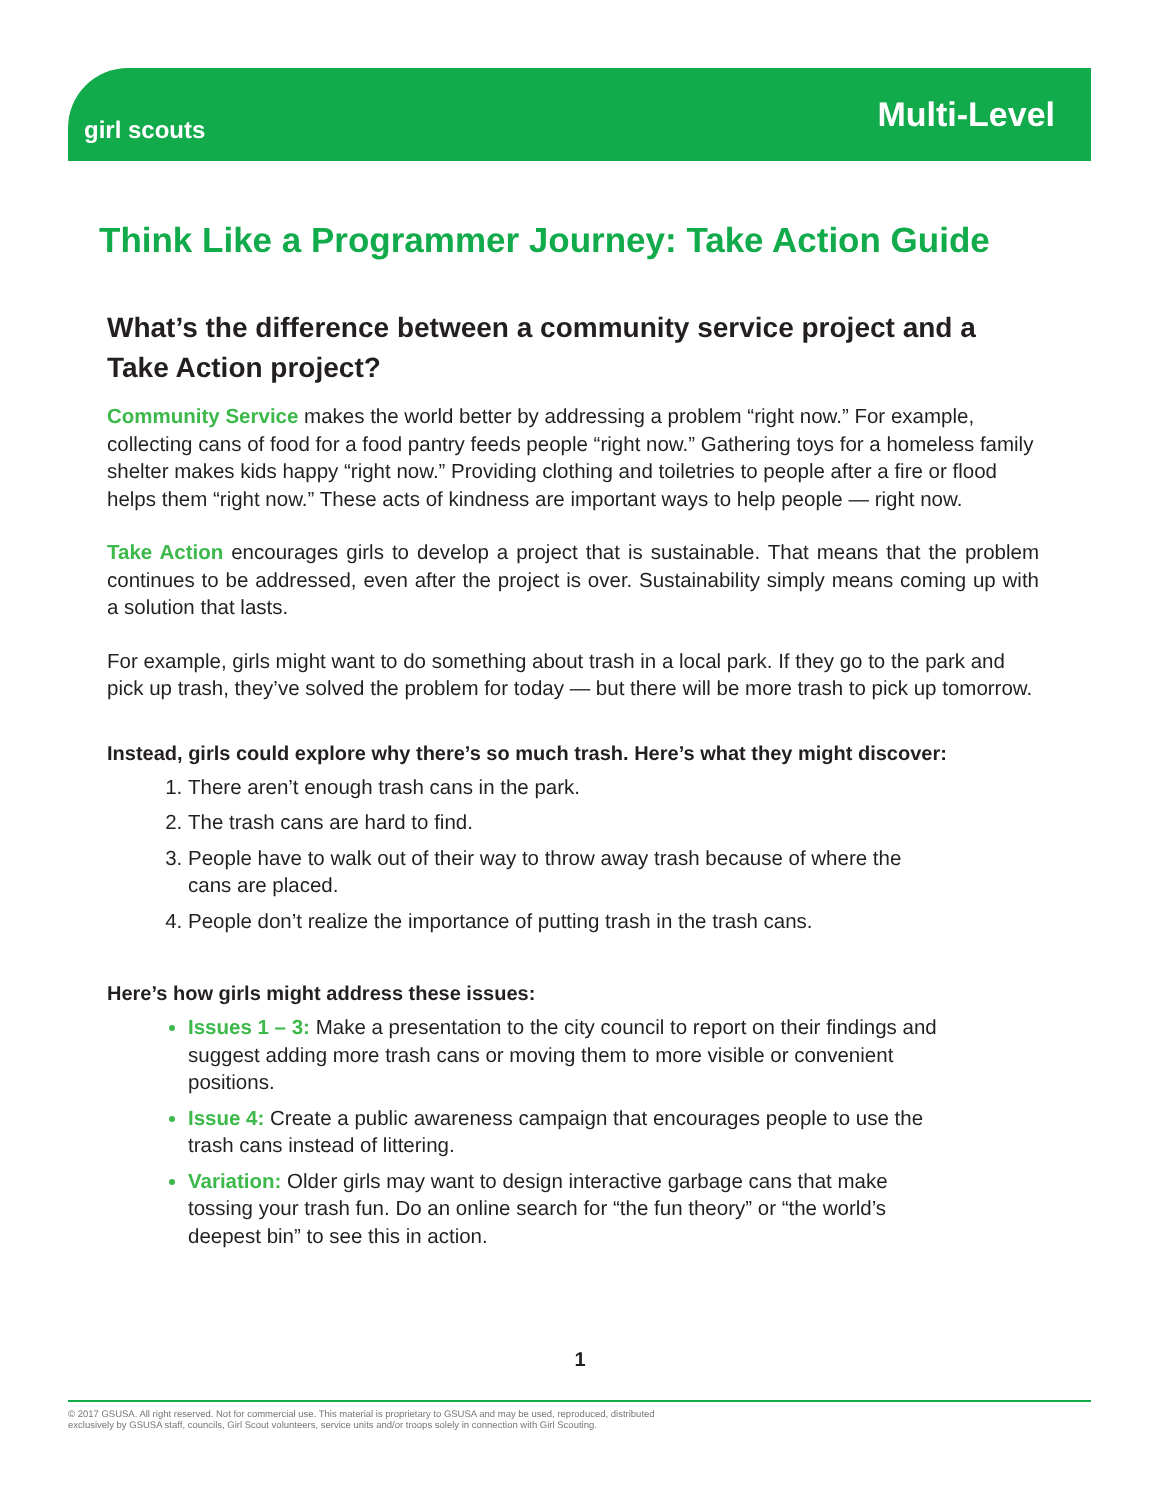girl scouts
Multi-Level
Think Like a Programmer Journey: Take Action Guide
What’s the difference between a community service project and a Take Action project?
Community Service makes the world better by addressing a problem “right now.” For example, collecting cans of food for a food pantry feeds people “right now.” Gathering toys for a homeless family shelter makes kids happy “right now.” Providing clothing and toiletries to people after a fire or flood helps them “right now.” These acts of kindness are important ways to help people — right now.
Take Action encourages girls to develop a project that is sustainable. That means that the problem continues to be addressed, even after the project is over. Sustainability simply means coming up with a solution that lasts.
For example, girls might want to do something about trash in a local park. If they go to the park and pick up trash, they’ve solved the problem for today — but there will be more trash to pick up tomorrow.
Instead, girls could explore why there’s so much trash. Here’s what they might discover:
There aren’t enough trash cans in the park.
The trash cans are hard to find.
People have to walk out of their way to throw away trash because of where the cans are placed.
People don’t realize the importance of putting trash in the trash cans.
Here’s how girls might address these issues:
Issues 1 – 3: Make a presentation to the city council to report on their findings and suggest adding more trash cans or moving them to more visible or convenient positions.
Issue 4: Create a public awareness campaign that encourages people to use the trash cans instead of littering.
Variation: Older girls may want to design interactive garbage cans that make tossing your trash fun. Do an online search for “the fun theory” or “the world’s deepest bin” to see this in action.
1
© 2017 GSUSA. All right reserved. Not for commercial use. This material is proprietary to GSUSA and may be used, reproduced, distributed
exclusively by GSUSA staff, councils, Girl Scout volunteers, service units and/or troops solely in connection with Girl Scouting.